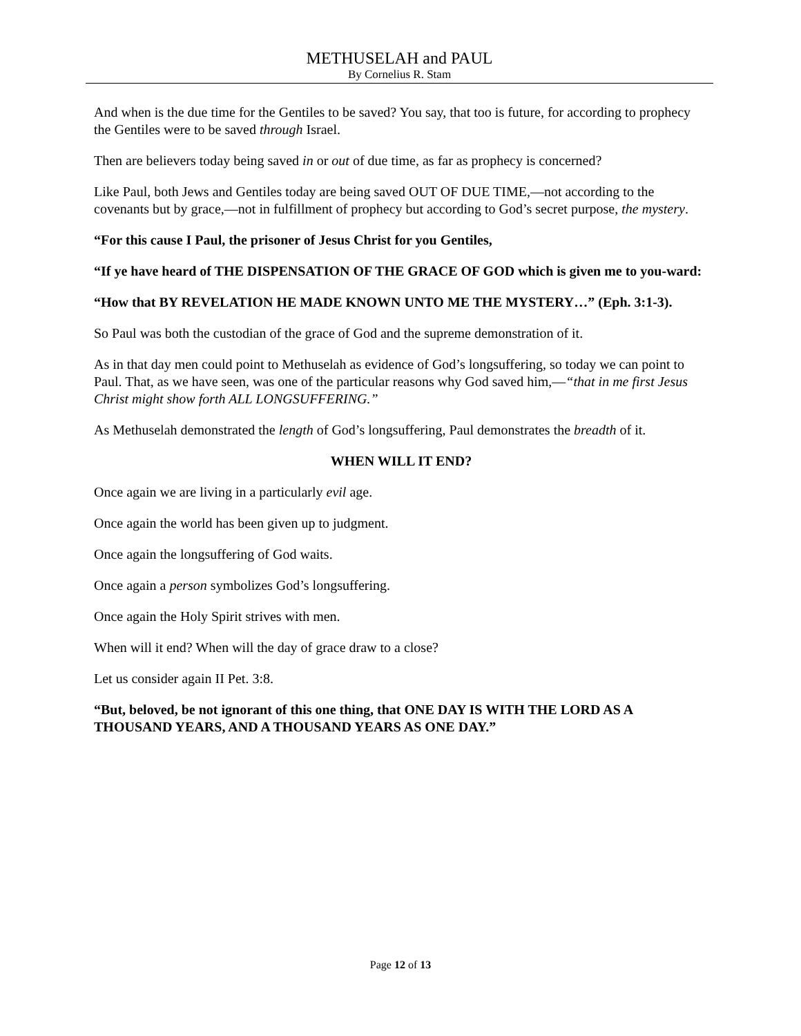METHUSELAH and PAUL
By Cornelius R. Stam
And when is the due time for the Gentiles to be saved? You say, that too is future, for according to prophecy the Gentiles were to be saved through Israel.
Then are believers today being saved in or out of due time, as far as prophecy is concerned?
Like Paul, both Jews and Gentiles today are being saved OUT OF DUE TIME,—not according to the covenants but by grace,—not in fulfillment of prophecy but according to God’s secret purpose, the mystery.
“For this cause I Paul, the prisoner of Jesus Christ for you Gentiles,
“If ye have heard of THE DISPENSATION OF THE GRACE OF GOD which is given me to you-ward:
“How that BY REVELATION HE MADE KNOWN UNTO ME THE MYSTERY…” (Eph. 3:1-3).
So Paul was both the custodian of the grace of God and the supreme demonstration of it.
As in that day men could point to Methuselah as evidence of God’s longsuffering, so today we can point to Paul. That, as we have seen, was one of the particular reasons why God saved him,—“that in me first Jesus Christ might show forth ALL LONGSUFFERING.”
As Methuselah demonstrated the length of God’s longsuffering, Paul demonstrates the breadth of it.
WHEN WILL IT END?
Once again we are living in a particularly evil age.
Once again the world has been given up to judgment.
Once again the longsuffering of God waits.
Once again a person symbolizes God’s longsuffering.
Once again the Holy Spirit strives with men.
When will it end? When will the day of grace draw to a close?
Let us consider again II Pet. 3:8.
“But, beloved, be not ignorant of this one thing, that ONE DAY IS WITH THE LORD AS A THOUSAND YEARS, AND A THOUSAND YEARS AS ONE DAY.”
Page 12 of 13